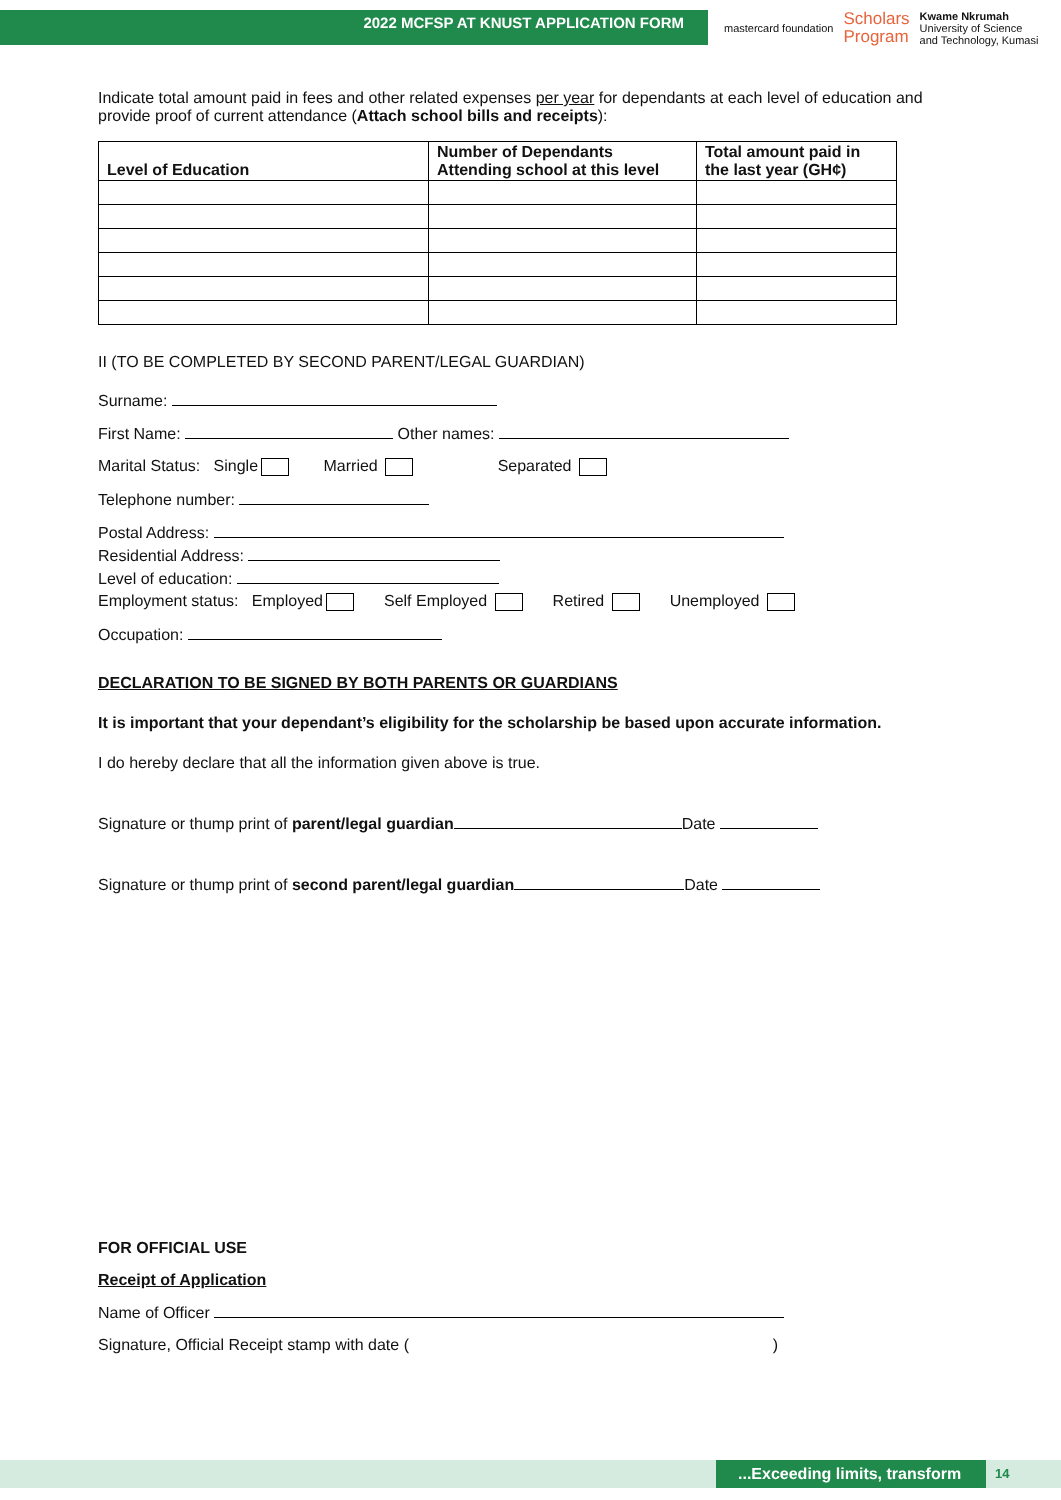2022 MCFSP AT KNUST APPLICATION FORM
mastercard foundation Scholars
Program Kwame Nkrumah
University of Science
and Technology, Kumasi
Indicate total amount paid in fees and other related expenses per year for dependants at each level of education and provide proof of current attendance (Attach school bills and receipts):
| Level of Education | Number of Dependants Attending school at this level | Total amount paid in the last year (GH¢) |
| --- | --- | --- |
II (TO BE COMPLETED BY SECOND PARENT/LEGAL GUARDIAN)
Surname:
First Name: Other names:
Marital Status: Single Married Separated
Telephone number:
Postal Address:
Residential Address:
Level of education:
Employment status: Employed Self Employed Retired Unemployed
Occupation:
DECLARATION TO BE SIGNED BY BOTH PARENTS OR GUARDIANS
It is important that your dependant’s eligibility for the scholarship be based upon accurate information.
I do hereby declare that all the information given above is true.
Signature or thump print of parent/legal guardian Date
Signature or thump print of second parent/legal guardian Date
FOR OFFICIAL USE
Receipt of Application
Name of Officer
Signature, Official Receipt stamp with date ( )
...Exceeding limits, transform
14